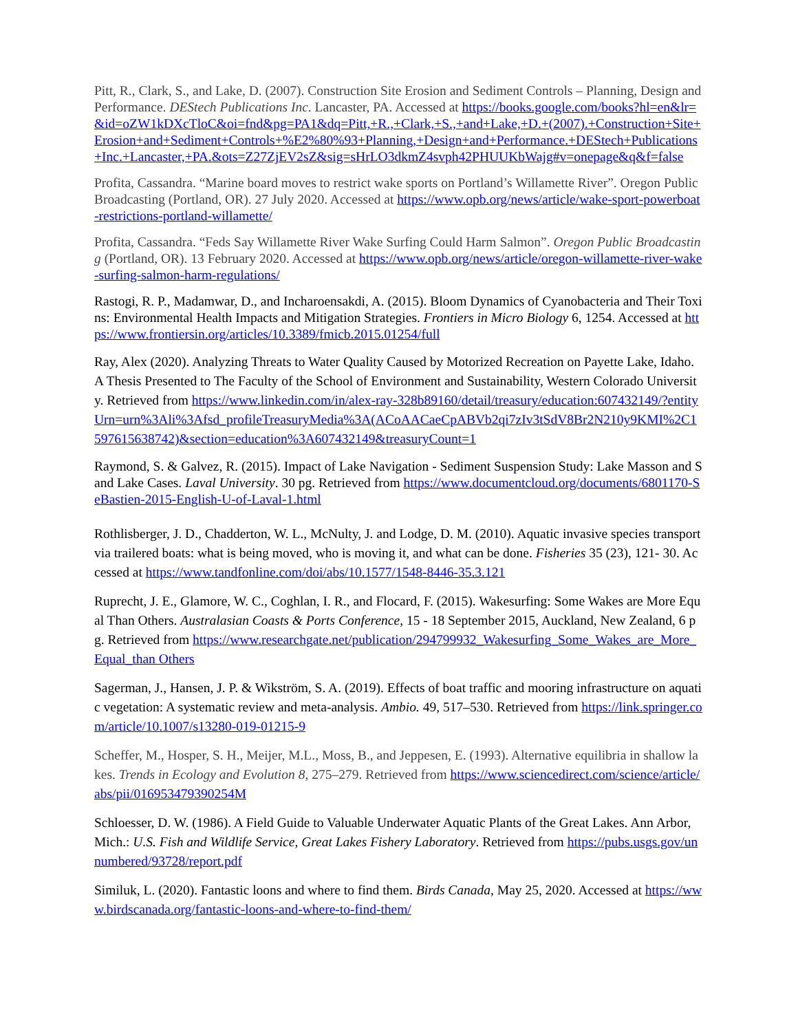Pitt, R., Clark, S., and Lake, D. (2007). Construction Site Erosion and Sediment Controls – Planning, Design and Performance. DEStech Publications Inc. Lancaster, PA. Accessed at https://books.google.com/books?hl=en&lr=&id=oZW1kDXcTloC&oi=fnd&pg=PA1&dq=Pitt,+R.,+Clark,+S.,+and+Lake,+D.+(2007).+Construction+Site+Erosion+and+Sediment+Controls+%E2%80%93+Planning,+Design+and+Performance.+DEStech+Publications+Inc.+Lancaster,+PA.&ots=Z27ZjEV2sZ&sig=sHrLO3dkmZ4svph42PHUUKbWajg#v=onepage&q&f=false
Profita, Cassandra. “Marine board moves to restrict wake sports on Portland’s Willamette River”. Oregon Public Broadcasting (Portland, OR). 27 July 2020. Accessed at https://www.opb.org/news/article/wake-sport-powerboat-restrictions-portland-willamette/
Profita, Cassandra. “Feds Say Willamette River Wake Surfing Could Harm Salmon”. Oregon Public Broadcasting (Portland, OR). 13 February 2020. Accessed at https://www.opb.org/news/article/oregon-willamette-river-wake-surfing-salmon-harm-regulations/
Rastogi, R. P., Madamwar, D., and Incharoensakdi, A. (2015). Bloom Dynamics of Cyanobacteria and Their Toxins: Environmental Health Impacts and Mitigation Strategies. Frontiers in Micro Biology 6, 1254. Accessed at https://www.frontiersin.org/articles/10.3389/fmicb.2015.01254/full
Ray, Alex (2020). Analyzing Threats to Water Quality Caused by Motorized Recreation on Payette Lake, Idaho. A Thesis Presented to The Faculty of the School of Environment and Sustainability, Western Colorado University. Retrieved from https://www.linkedin.com/in/alex-ray-328b89160/detail/treasury/education:607432149/?entityUrn=urn%3Ali%3Afsd_profileTreasuryMedia%3A(ACoAACaeCpABVb2qi7zIv3tSdV8Br2N210y9KMI%2C1597615638742)&section=education%3A607432149&treasuryCount=1
Raymond, S. & Galvez, R. (2015). Impact of Lake Navigation - Sediment Suspension Study: Lake Masson and Sand Lake Cases. Laval University. 30 pg. Retrieved from https://www.documentcloud.org/documents/6801170-SeBastien-2015-English-U-of-Laval-1.html
Rothlisberger, J. D., Chadderton, W. L., McNulty, J. and Lodge, D. M. (2010). Aquatic invasive species transport via trailered boats: what is being moved, who is moving it, and what can be done. Fisheries 35 (23), 121- 30. Accessed at https://www.tandfonline.com/doi/abs/10.1577/1548-8446-35.3.121
Ruprecht, J. E., Glamore, W. C., Coghlan, I. R., and Flocard, F. (2015). Wakesurfing: Some Wakes are More Equal Than Others. Australasian Coasts & Ports Conference, 15 - 18 September 2015, Auckland, New Zealand, 6 pg. Retrieved from https://www.researchgate.net/publication/294799932_Wakesurfing_Some_Wakes_are_More_Equal_than Others
Sagerman, J., Hansen, J. P. & Wikström, S. A. (2019). Effects of boat traffic and mooring infrastructure on aquatic vegetation: A systematic review and meta-analysis. Ambio. 49, 517–530. Retrieved from https://link.springer.com/article/10.1007/s13280-019-01215-9
Scheffer, M., Hosper, S. H., Meijer, M.L., Moss, B., and Jeppesen, E. (1993). Alternative equilibria in shallow lakes. Trends in Ecology and Evolution 8, 275–279. Retrieved from https://www.sciencedirect.com/science/article/abs/pii/016953479390254M
Schloesser, D. W. (1986). A Field Guide to Valuable Underwater Aquatic Plants of the Great Lakes. Ann Arbor, Mich.: U.S. Fish and Wildlife Service, Great Lakes Fishery Laboratory. Retrieved from https://pubs.usgs.gov/unnumbered/93728/report.pdf
Similuk, L. (2020). Fantastic loons and where to find them. Birds Canada, May 25, 2020. Accessed at https://www.birdscanada.org/fantastic-loons-and-where-to-find-them/